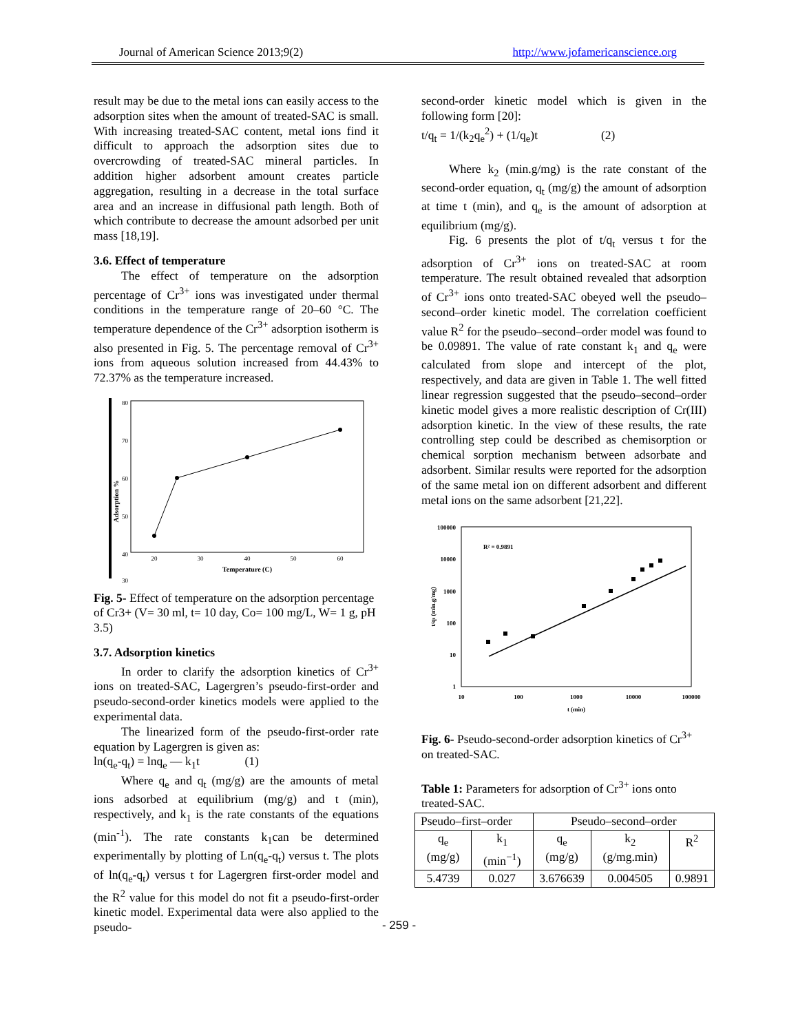Journal of American Science 2013;9(2) http://www.jofamericanscience.org
result may be due to the metal ions can easily access to the adsorption sites when the amount of treated-SAC is small. With increasing treated-SAC content, metal ions find it difficult to approach the adsorption sites due to overcrowding of treated-SAC mineral particles. In addition higher adsorbent amount creates particle aggregation, resulting in a decrease in the total surface area and an increase in diffusional path length. Both of which contribute to decrease the amount adsorbed per unit mass [18,19].
3.6. Effect of temperature
The effect of temperature on the adsorption percentage of Cr<sup>3+</sup> ions was investigated under thermal conditions in the temperature range of 20–60 °C. The temperature dependence of the Cr<sup>3+</sup> adsorption isotherm is also presented in Fig. 5. The percentage removal of Cr<sup>3+</sup> ions from aqueous solution increased from 44.43% to 72.37% as the temperature increased.
80
70
60
50
40
30
20
30
40
50
60
Temperature (C)
Adsorption %
Fig. 5- Effect of temperature on the adsorption percentage of Cr3+ (V= 30 ml, t= 10 day, Co= 100 mg/L, W= 1 g, pH 3.5)
3.7. Adsorption kinetics
In order to clarify the adsorption kinetics of Cr<sup>3+</sup> ions on treated-SAC, Lagergren’s pseudo-first-order and pseudo-second-order kinetics models were applied to the experimental data.
The linearized form of the pseudo-first-order rate equation by Lagergren is given as:
ln(q<sub>e</sub>-q<sub>t</sub>) = lnq<sub>e</sub> — k<sub>1</sub>t (1)
Where q<sub>e</sub> and q<sub>t</sub> (mg/g) are the amounts of metal ions adsorbed at equilibrium (mg/g) and t (min), respectively, and k<sub>1</sub> is the rate constants of the equations (min<sup>-1</sup>). The rate constants k<sub>1</sub>can be determined experimentally by plotting of Ln(q<sub>e</sub>-q<sub>t</sub>) versus t. The plots of ln(q<sub>e</sub>-q<sub>t</sub>) versus t for Lagergren first-order model and the R<sup>2</sup> value for this model do not fit a pseudo-first-order kinetic model. Experimental data were also applied to the pseudo-
second-order kinetic model which is given in the following form [20]:
t/q<sub>t</sub> = 1/(k<sub>2</sub>q<sub>e</sub><sup>2</sup>) + (1/q<sub>e</sub>)t (2)
Where k<sub>2</sub> (min.g/mg) is the rate constant of the second-order equation, q<sub>t</sub> (mg/g) the amount of adsorption at time t (min), and q<sub>e</sub> is the amount of adsorption at equilibrium (mg/g).
Fig. 6 presents the plot of t/q<sub>t</sub> versus t for the adsorption of Cr<sup>3+</sup> ions on treated-SAC at room temperature. The result obtained revealed that adsorption of Cr<sup>3+</sup> ions onto treated-SAC obeyed well the pseudo–second–order kinetic model. The correlation coefficient value R<sup>2</sup> for the pseudo–second–order model was found to be 0.09891. The value of rate constant k<sub>1</sub> and q<sub>e</sub> were calculated from slope and intercept of the plot, respectively, and data are given in Table 1. The well fitted linear regression suggested that the pseudo–second–order kinetic model gives a more realistic description of Cr(III) adsorption kinetic. In the view of these results, the rate controlling step could be described as chemisorption or chemical sorption mechanism between adsorbate and adsorbent. Similar results were reported for the adsorption of the same metal ion on different adsorbent and different metal ions on the same adsorbent [21,22].
100000
10000
1000
100
10
1
10
100
1000
10000
100000
t (min)
t/qt (min.g/mg)
R² = 0.9891
Fig. 6- Pseudo-second-order adsorption kinetics of Cr<sup>3+</sup> on treated-SAC.
Table 1: Parameters for adsorption of Cr<sup>3+</sup> ions onto treated-SAC.
| Pseudo–first–order | | Pseudo–second–order | | |
| q<sub>e</sub> (mg/g) | k<sub>1</sub> (min<sup>−1</sup>) | q<sub>e</sub> (mg/g) | k<sub>2</sub> (g/mg.min) | R<sup>2</sup> |
| 5.4739 | 0.027 | 3.676639 | 0.004505 | 0.9891 |
- 259 -